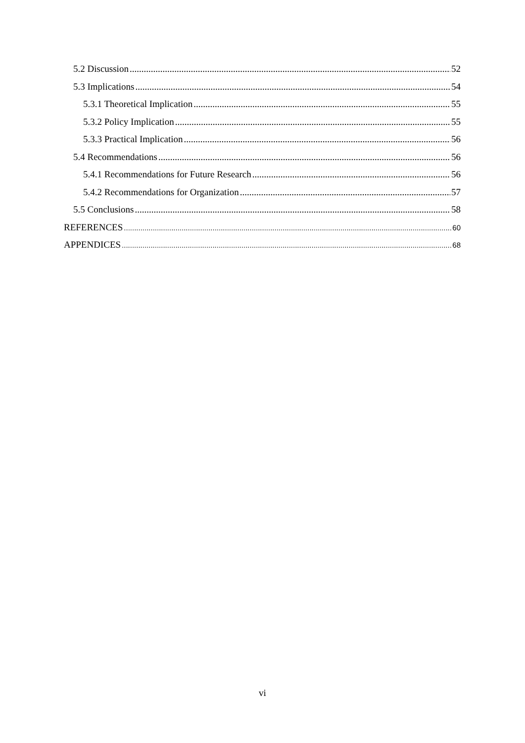5.2 Discussion 52
5.3 Implications 54
5.3.1 Theoretical Implication 55
5.3.2 Policy Implication 55
5.3.3 Practical Implication 56
5.4 Recommendations 56
5.4.1 Recommendations for Future Research 56
5.4.2 Recommendations for Organization 57
5.5 Conclusions 58
REFERENCES 60
APPENDICES 68
vi